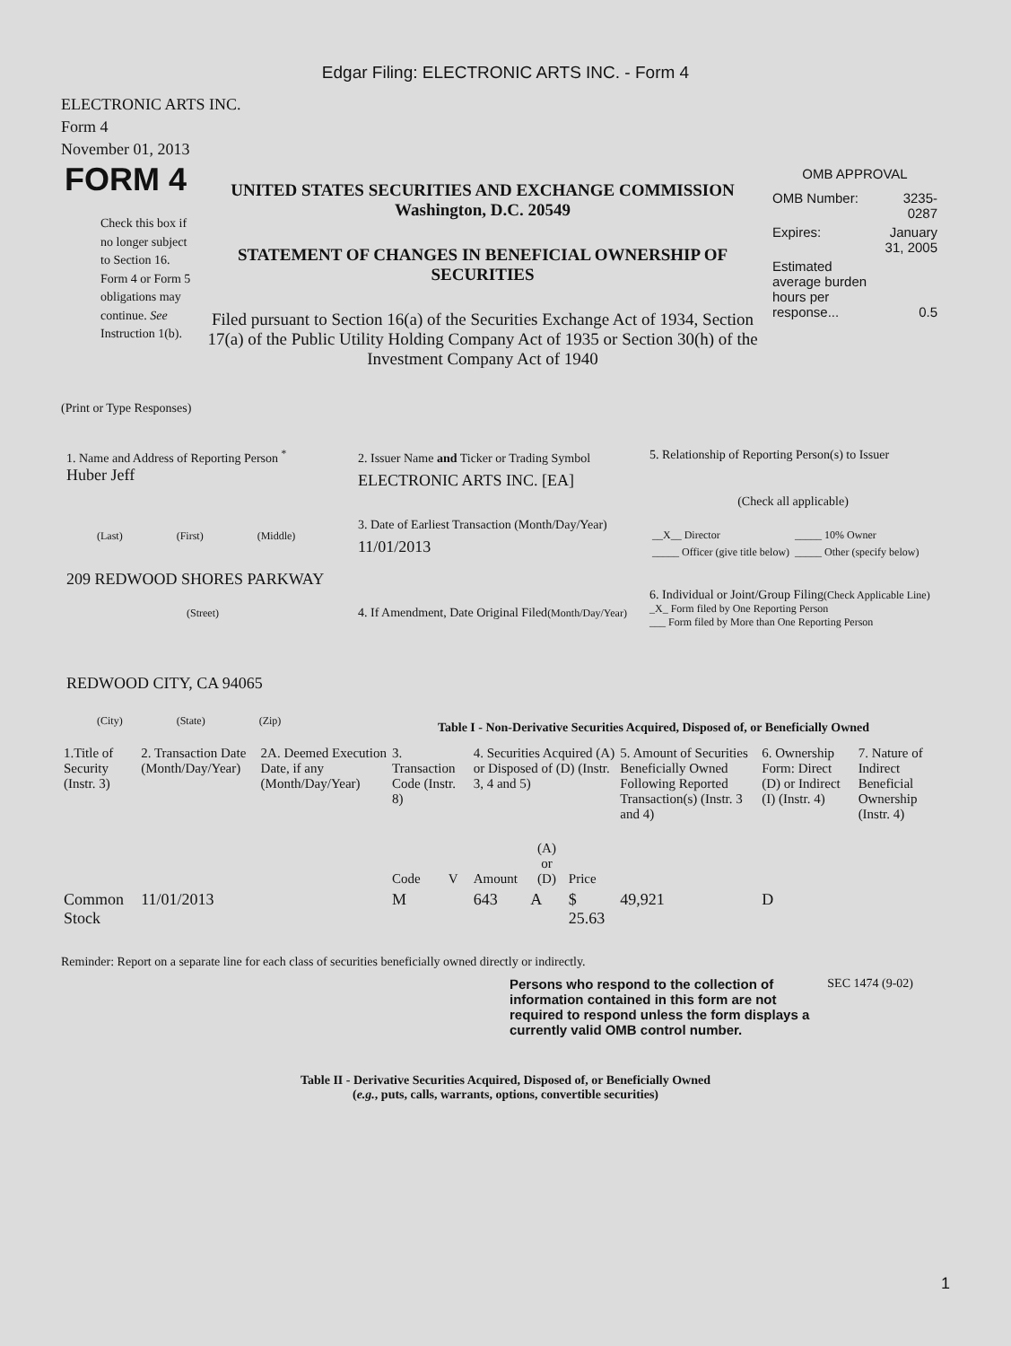Edgar Filing: ELECTRONIC ARTS INC. - Form 4
ELECTRONIC ARTS INC.
Form 4
November 01, 2013
FORM 4
Check this box if no longer subject to Section 16. Form 4 or Form 5 obligations may continue. See Instruction 1(b).
UNITED STATES SECURITIES AND EXCHANGE COMMISSION
Washington, D.C. 20549
STATEMENT OF CHANGES IN BENEFICIAL OWNERSHIP OF SECURITIES
Filed pursuant to Section 16(a) of the Securities Exchange Act of 1934, Section 17(a) of the Public Utility Holding Company Act of 1935 or Section 30(h) of the Investment Company Act of 1940
OMB APPROVAL
| OMB Number: | 3235-0287 |
| Expires: | January 31, 2005 |
| Estimated average burden hours per response... | 0.5 |
(Print or Type Responses)
1. Name and Address of Reporting Person <sup>*</sup>
Huber Jeff
(Last) (First) (Middle)
209 REDWOOD SHORES PARKWAY
(Street)
REDWOOD CITY, CA 94065
(City) (State) (Zip)
2. Issuer Name and Ticker or Trading Symbol
ELECTRONIC ARTS INC. [EA]
3. Date of Earliest Transaction (Month/Day/Year)
11/01/2013
4. If Amendment, Date Original Filed(Month/Day/Year)
5. Relationship of Reporting Person(s) to Issuer
(Check all applicable)
| __X__ Director | _____ 10% Owner |
| _____ Officer (give title below) | _____ Other (specify below) |
6. Individual or Joint/Group Filing(Check Applicable Line)
_X_ Form filed by One Reporting Person
___ Form filed by More than One Reporting Person
Table I - Non-Derivative Securities Acquired, Disposed of, or Beneficially Owned
| 1.Title of Security (Instr. 3) | 2. Transaction Date (Month/Day/Year) | 2A. Deemed Execution Date, if any (Month/Day/Year) | 3. Transaction Code (Instr. 8) | | 4. Securities Acquired (A) or Disposed of (D) (Instr. 3, 4 and 5) | | | 5. Amount of Securities Beneficially Owned Following Reported Transaction(s) (Instr. 3 and 4) | 6. Ownership Form: Direct (D) or Indirect (I) (Instr. 4) | 7. Nature of Indirect Beneficial Ownership (Instr. 4) |
| --- | --- | --- | --- | --- | --- | --- | --- | --- | --- | --- |
| | | | Code | V | Amount | (A) or (D) | Price | | | |
| Common Stock | 11/01/2013 | | M | | 643 | A | $ 25.63 | 49,921 | D | |
Reminder: Report on a separate line for each class of securities beneficially owned directly or indirectly.
Persons who respond to the collection of information contained in this form are not required to respond unless the form displays a currently valid OMB control number.
SEC 1474 (9-02)
Table II - Derivative Securities Acquired, Disposed of, or Beneficially Owned
(e.g., puts, calls, warrants, options, convertible securities)
1